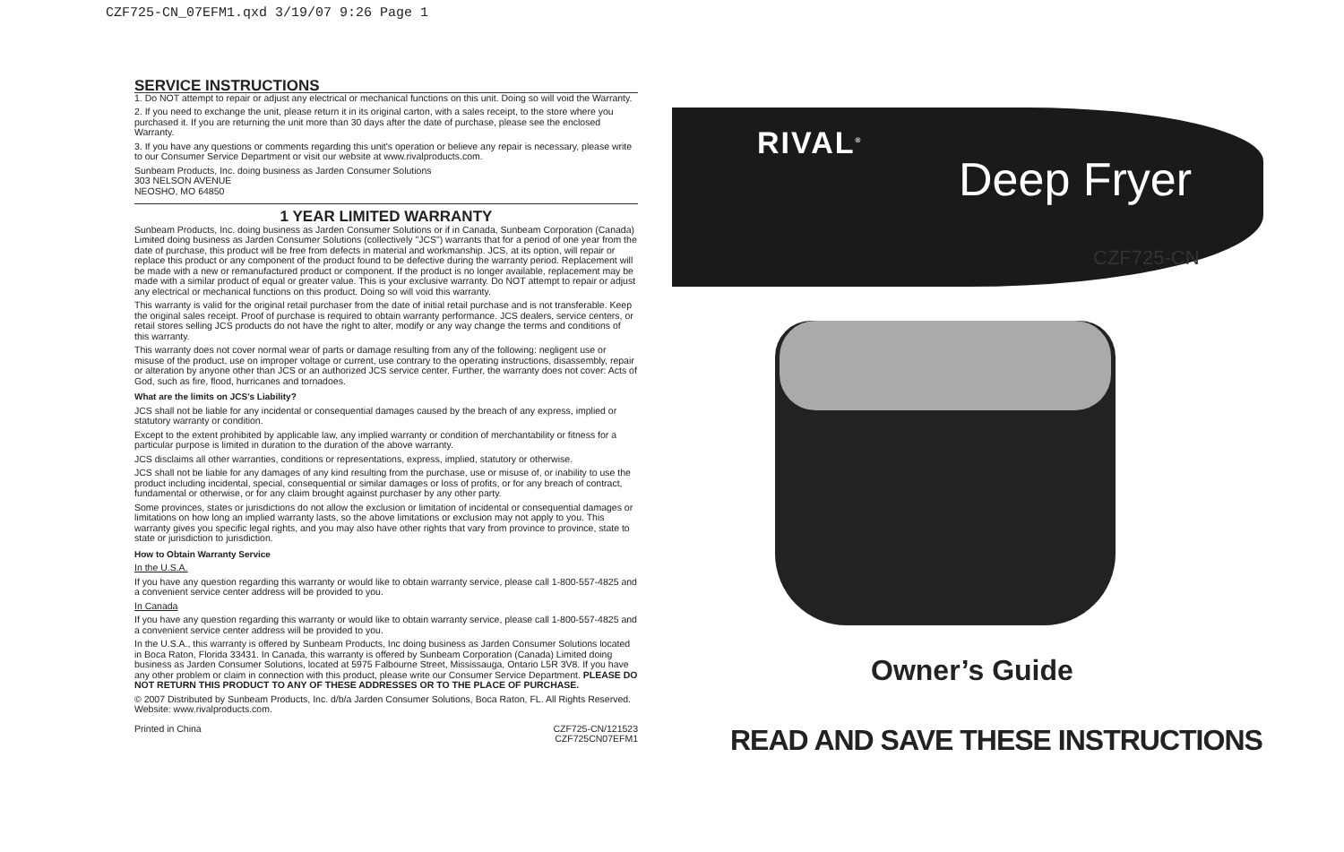CZF725-CN_07EFM1.qxd 3/19/07 9:26 Page 1
SERVICE INSTRUCTIONS
1. Do NOT attempt to repair or adjust any electrical or mechanical functions on this unit. Doing so will void the Warranty.
2. If you need to exchange the unit, please return it in its original carton, with a sales receipt, to the store where you purchased it. If you are returning the unit more than 30 days after the date of purchase, please see the enclosed Warranty.
3. If you have any questions or comments regarding this unit's operation or believe any repair is necessary, please write to our Consumer Service Department or visit our website at www.rivalproducts.com.
Sunbeam Products, Inc. doing business as Jarden Consumer Solutions
303 NELSON AVENUE
NEOSHO, MO 64850
1 YEAR LIMITED WARRANTY
Sunbeam Products, Inc. doing business as Jarden Consumer Solutions or if in Canada, Sunbeam Corporation (Canada) Limited doing business as Jarden Consumer Solutions (collectively "JCS") warrants that for a period of one year from the date of purchase, this product will be free from defects in material and workmanship. JCS, at its option, will repair or replace this product or any component of the product found to be defective during the warranty period. Replacement will be made with a new or remanufactured product or component. If the product is no longer available, replacement may be made with a similar product of equal or greater value. This is your exclusive warranty. Do NOT attempt to repair or adjust any electrical or mechanical functions on this product. Doing so will void this warranty.
This warranty is valid for the original retail purchaser from the date of initial retail purchase and is not transferable. Keep the original sales receipt. Proof of purchase is required to obtain warranty performance. JCS dealers, service centers, or retail stores selling JCS products do not have the right to alter, modify or any way change the terms and conditions of this warranty.
This warranty does not cover normal wear of parts or damage resulting from any of the following: negligent use or misuse of the product, use on improper voltage or current, use contrary to the operating instructions, disassembly, repair or alteration by anyone other than JCS or an authorized JCS service center. Further, the warranty does not cover: Acts of God, such as fire, flood, hurricanes and tornadoes.
What are the limits on JCS's Liability?
JCS shall not be liable for any incidental or consequential damages caused by the breach of any express, implied or statutory warranty or condition.
Except to the extent prohibited by applicable law, any implied warranty or condition of merchantability or fitness for a particular purpose is limited in duration to the duration of the above warranty.
JCS disclaims all other warranties, conditions or representations, express, implied, statutory or otherwise.
JCS shall not be liable for any damages of any kind resulting from the purchase, use or misuse of, or inability to use the product including incidental, special, consequential or similar damages or loss of profits, or for any breach of contract, fundamental or otherwise, or for any claim brought against purchaser by any other party.
Some provinces, states or jurisdictions do not allow the exclusion or limitation of incidental or consequential damages or limitations on how long an implied warranty lasts, so the above limitations or exclusion may not apply to you. This warranty gives you specific legal rights, and you may also have other rights that vary from province to province, state to state or jurisdiction to jurisdiction.
How to Obtain Warranty Service
In the U.S.A.
If you have any question regarding this warranty or would like to obtain warranty service, please call 1-800-557-4825 and a convenient service center address will be provided to you.
In Canada
If you have any question regarding this warranty or would like to obtain warranty service, please call 1-800-557-4825 and a convenient service center address will be provided to you.
In the U.S.A., this warranty is offered by Sunbeam Products, Inc doing business as Jarden Consumer Solutions located in Boca Raton, Florida 33431. In Canada, this warranty is offered by Sunbeam Corporation (Canada) Limited doing business as Jarden Consumer Solutions, located at 5975 Falbourne Street, Mississauga, Ontario L5R 3V8. If you have any other problem or claim in connection with this product, please write our Consumer Service Department. PLEASE DO NOT RETURN THIS PRODUCT TO ANY OF THESE ADDRESSES OR TO THE PLACE OF PURCHASE.
© 2007 Distributed by Sunbeam Products, Inc. d/b/a Jarden Consumer Solutions, Boca Raton, FL. All Rights Reserved. Website: www.rivalproducts.com.
Printed in China CZF725-CN/121523
CZF725CN07EFM1
RIVAL<sup>®</sup>
Deep Fryer
CZF725-CN
Owner’s Guide
READ AND SAVE THESE INSTRUCTIONS